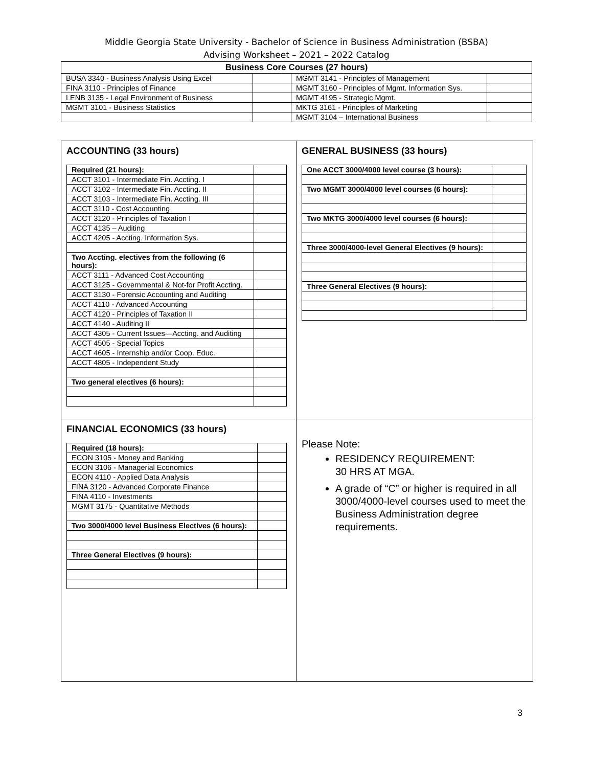Middle Georgia State University - Bachelor of Science in Business Administration (BSBA)
Advising Worksheet – 2021 – 2022 Catalog
| Business Core Courses (27 hours) | | | |
| --- | --- | --- | --- |
| BUSA 3340 - Business Analysis Using Excel | | MGMT 3141 - Principles of Management | |
| FINA 3110 - Principles of Finance | | MGMT 3160 - Principles of Mgmt. Information Sys. | |
| LENB 3135 - Legal Environment of Business | | MGMT 4195 - Strategic Mgmt. | |
| MGMT 3101 - Business Statistics | | MKTG 3161 - Principles of Marketing | |
| | | MGMT 3104 – International Business | |
ACCOUNTING (33 hours)
| Required (21 hours): | |
| ACCT 3101 - Intermediate Fin. Accting. I | |
| ACCT 3102 - Intermediate Fin. Accting. II | |
| ACCT 3103 - Intermediate Fin. Accting. III | |
| ACCT 3110 - Cost Accounting | |
| ACCT 3120 - Principles of Taxation I | |
| ACCT 4135 – Auditing | |
| ACCT 4205 - Accting. Information Sys. | |
| Two Accting. electives from the following (6 hours): | |
| ACCT 3111 - Advanced Cost Accounting | |
| ACCT 3125 - Governmental & Not-for Profit Accting. | |
| ACCT 3130 - Forensic Accounting and Auditing | |
| ACCT 4110 - Advanced Accounting | |
| ACCT 4120 - Principles of Taxation II | |
| ACCT 4140 - Auditing II | |
| ACCT 4305 - Current Issues—Accting. and Auditing | |
| ACCT 4505 - Special Topics | |
| ACCT 4605 - Internship and/or Coop. Educ. | |
| ACCT 4805 - Independent Study | |
| Two general electives (6 hours): | |
GENERAL BUSINESS (33 hours)
| One ACCT 3000/4000 level course (3 hours): | |
| Two MGMT 3000/4000 level courses (6 hours): | |
| Two MKTG 3000/4000 level courses (6 hours): | |
| Three 3000/4000-level General Electives (9 hours): | |
| Three General Electives (9 hours): | |
FINANCIAL ECONOMICS (33 hours)
| Required (18 hours): | |
| ECON 3105 - Money and Banking | |
| ECON 3106 - Managerial Economics | |
| ECON 4110 - Applied Data Analysis | |
| FINA 3120 - Advanced Corporate Finance | |
| FINA 4110 - Investments | |
| MGMT 3175 - Quantitative Methods | |
| Two 3000/4000 level Business Electives (6 hours): | |
| Three General Electives (9 hours): | |
Please Note:
RESIDENCY REQUIREMENT:
30 HRS AT MGA.
A grade of “C” or higher is required in all 3000/4000-level courses used to meet the Business Administration degree requirements.
3